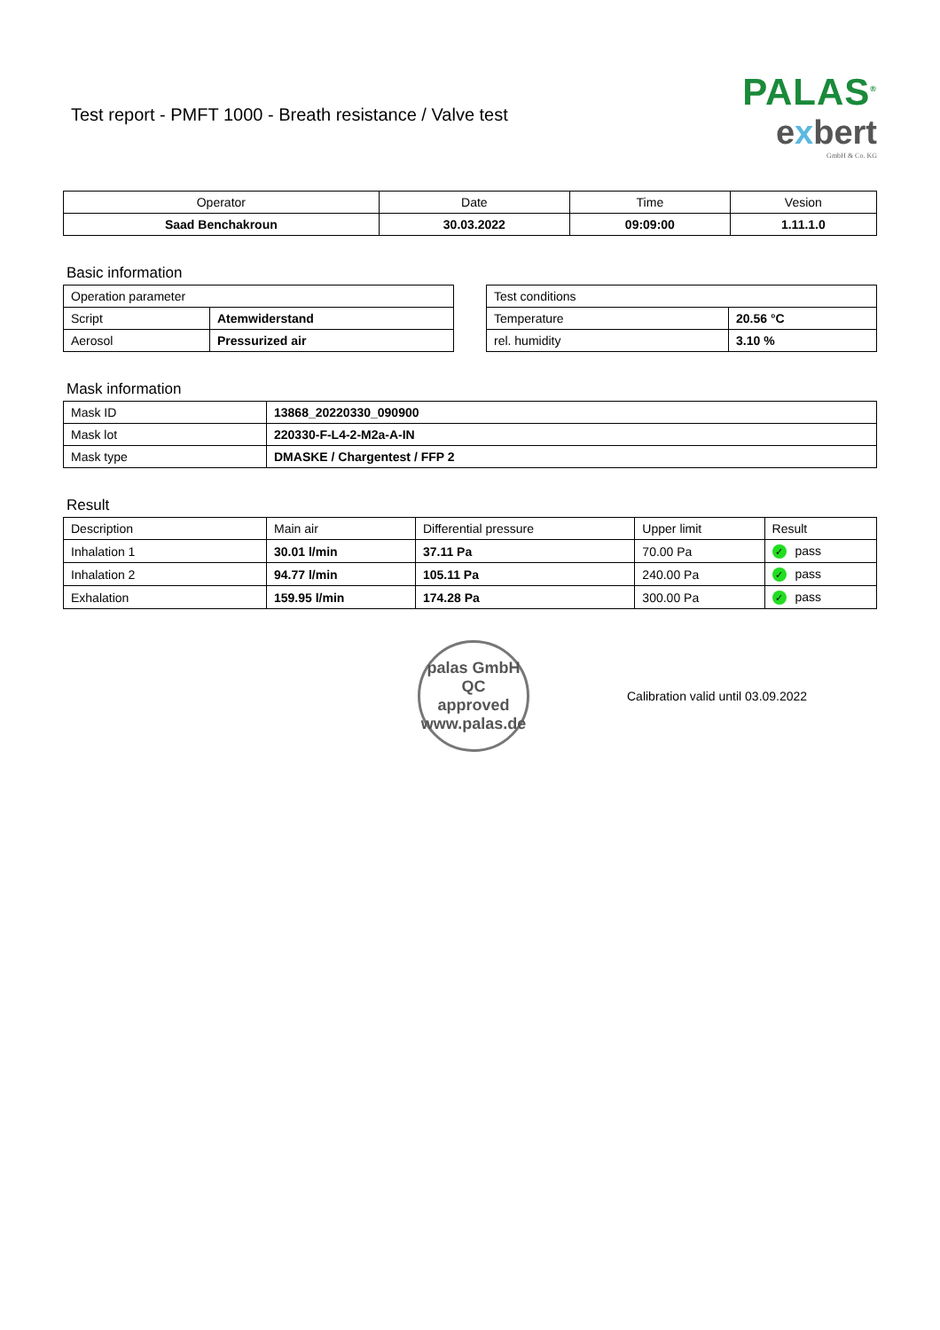Test report - PMFT 1000 - Breath resistance / Valve test
PALAS<sup>®</sup>
exbert
GmbH & Co. KG
| Operator | Date | Time | Vesion |
| --- | --- | --- | --- |
| Saad Benchakroun | 30.03.2022 | 09:09:00 | 1.11.1.0 |
Basic information
| Operation parameter | |
| Script | Atemwiderstand |
| Aerosol | Pressurized air |
| Test conditions | |
| Temperature | 20.56 °C |
| rel. humidity | 3.10 % |
Mask information
| Mask ID | 13868_20220330_090900 |
| Mask lot | 220330-F-L4-2-M2a-A-IN |
| Mask type | DMASKE / Chargentest / FFP 2 |
Result
| Description | Main air | Differential pressure | Upper limit | Result |
| Inhalation 1 | 30.01 l/min | 37.11 Pa | 70.00 Pa | ✓ pass |
| Inhalation 2 | 94.77 l/min | 105.11 Pa | 240.00 Pa | ✓ pass |
| Exhalation | 159.95 l/min | 174.28 Pa | 300.00 Pa | ✓ pass |
palas GmbH
QC
approved
www.palas.de
Calibration valid until 03.09.2022